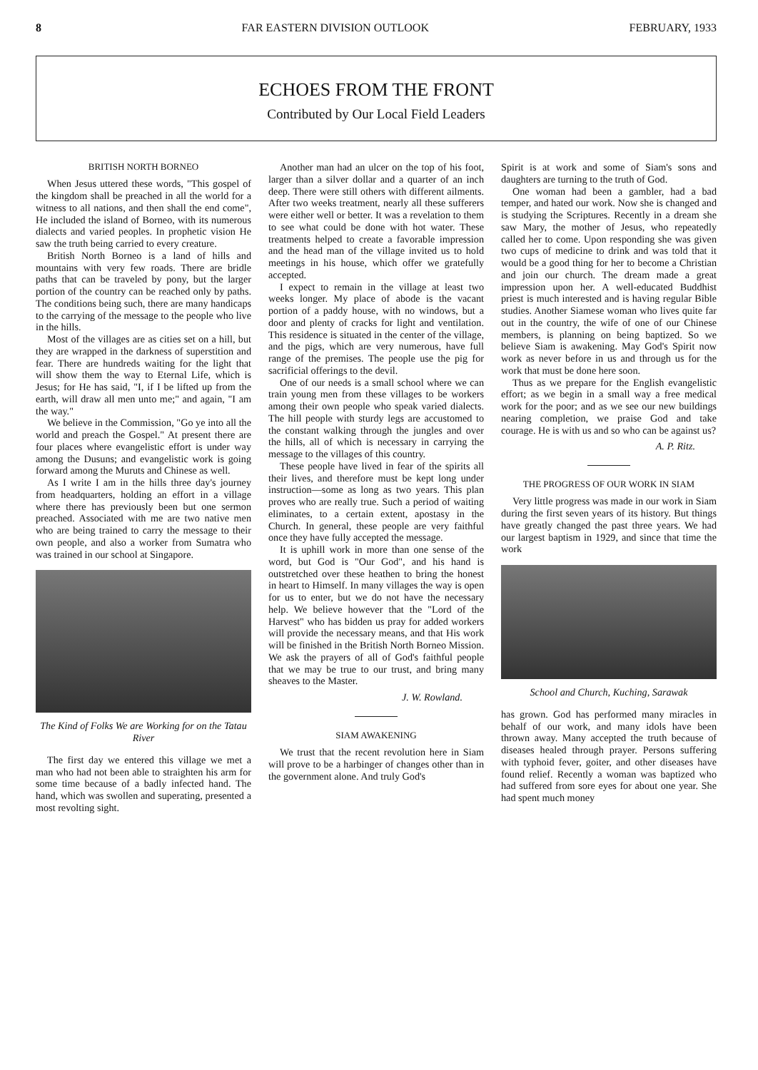8 FAR EASTERN DIVISION OUTLOOK FEBRUARY, 1933
ECHOES FROM THE FRONT
Contributed by Our Local Field Leaders
BRITISH NORTH BORNEO
When Jesus uttered these words, "This gospel of the kingdom shall be preached in all the world for a witness to all nations, and then shall the end come", He included the island of Borneo, with its numerous dialects and varied peoples. In prophetic vision He saw the truth being carried to every creature.
British North Borneo is a land of hills and mountains with very few roads. There are bridle paths that can be traveled by pony, but the larger portion of the country can be reached only by paths. The conditions being such, there are many handicaps to the carrying of the message to the people who live in the hills.
Most of the villages are as cities set on a hill, but they are wrapped in the darkness of superstition and fear. There are hundreds waiting for the light that will show them the way to Eternal Life, which is Jesus; for He has said, "I, if I be lifted up from the earth, will draw all men unto me;" and again, "I am the way."
We believe in the Commission, "Go ye into all the world and preach the Gospel." At present there are four places where evangelistic effort is under way among the Dusuns; and evangelistic work is going forward among the Muruts and Chinese as well.
As I write I am in the hills three day's journey from headquarters, holding an effort in a village where there has previously been but one sermon preached. Associated with me are two native men who are being trained to carry the message to their own people, and also a worker from Sumatra who was trained in our school at Singapore.
The Kind of Folks We are Working for on the Tatau River
The first day we entered this village we met a man who had not been able to straighten his arm for some time because of a badly infected hand. The hand, which was swollen and superating, presented a most revolting sight.
Another man had an ulcer on the top of his foot, larger than a silver dollar and a quarter of an inch deep. There were still others with different ailments. After two weeks treatment, nearly all these sufferers were either well or better. It was a revelation to them to see what could be done with hot water. These treatments helped to create a favorable impression and the head man of the village invited us to hold meetings in his house, which offer we gratefully accepted.
I expect to remain in the village at least two weeks longer. My place of abode is the vacant portion of a paddy house, with no windows, but a door and plenty of cracks for light and ventilation. This residence is situated in the center of the village, and the pigs, which are very numerous, have full range of the premises. The people use the pig for sacrificial offerings to the devil.
One of our needs is a small school where we can train young men from these villages to be workers among their own people who speak varied dialects. The hill people with sturdy legs are accustomed to the constant walking through the jungles and over the hills, all of which is necessary in carrying the message to the villages of this country.
These people have lived in fear of the spirits all their lives, and therefore must be kept long under instruction—some as long as two years. This plan proves who are really true. Such a period of waiting eliminates, to a certain extent, apostasy in the Church. In general, these people are very faithful once they have fully accepted the message.
It is uphill work in more than one sense of the word, but God is "Our God", and his hand is outstretched over these heathen to bring the honest in heart to Himself. In many villages the way is open for us to enter, but we do not have the necessary help. We believe however that the "Lord of the Harvest" who has bidden us pray for added workers will provide the necessary means, and that His work will be finished in the British North Borneo Mission. We ask the prayers of all of God's faithful people that we may be true to our trust, and bring many sheaves to the Master.
J. W. Rowland.
SIAM AWAKENING
We trust that the recent revolution here in Siam will prove to be a harbinger of changes other than in the government alone. And truly God's
Spirit is at work and some of Siam's sons and daughters are turning to the truth of God.
One woman had been a gambler, had a bad temper, and hated our work. Now she is changed and is studying the Scriptures. Recently in a dream she saw Mary, the mother of Jesus, who repeatedly called her to come. Upon responding she was given two cups of medicine to drink and was told that it would be a good thing for her to become a Christian and join our church. The dream made a great impression upon her. A well-educated Buddhist priest is much interested and is having regular Bible studies. Another Siamese woman who lives quite far out in the country, the wife of one of our Chinese members, is planning on being baptized. So we believe Siam is awakening. May God's Spirit now work as never before in us and through us for the work that must be done here soon.
Thus as we prepare for the English evangelistic effort; as we begin in a small way a free medical work for the poor; and as we see our new buildings nearing completion, we praise God and take courage. He is with us and so who can be against us?
A. P. Ritz.
THE PROGRESS OF OUR WORK IN SIAM
Very little progress was made in our work in Siam during the first seven years of its history. But things have greatly changed the past three years. We had our largest baptism in 1929, and since that time the work
School and Church, Kuching, Sarawak
has grown. God has performed many miracles in behalf of our work, and many idols have been thrown away. Many accepted the truth because of diseases healed through prayer. Persons suffering with typhoid fever, goiter, and other diseases have found relief. Recently a woman was baptized who had suffered from sore eyes for about one year. She had spent much money